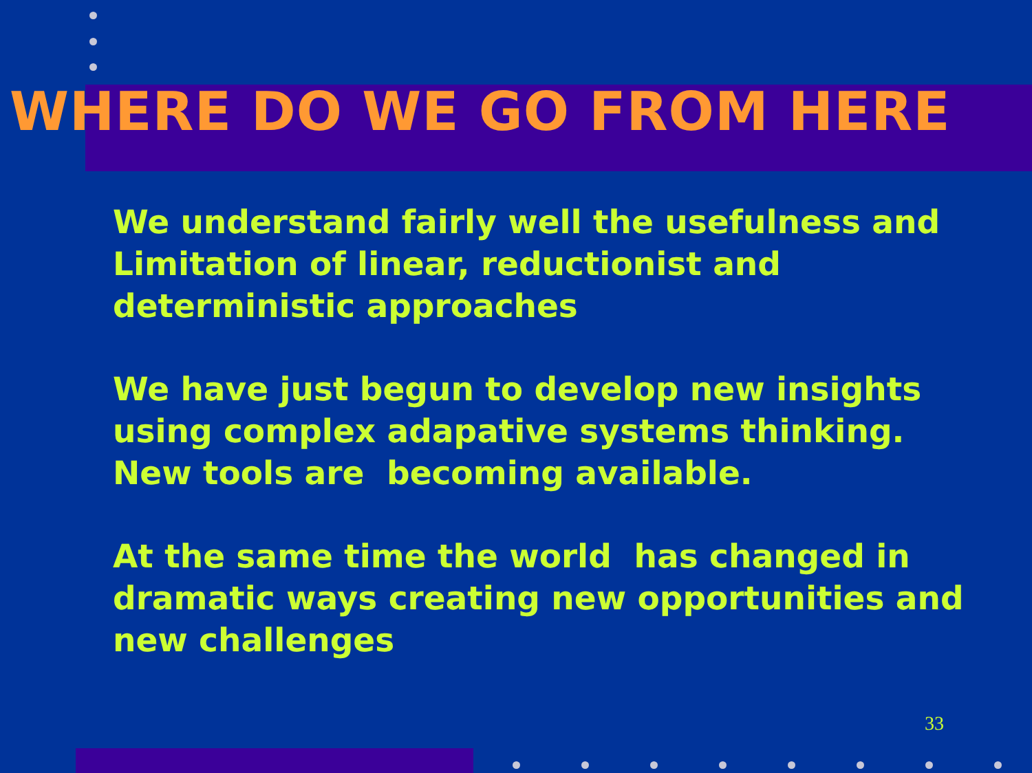WHERE DO WE GO FROM HERE
We understand fairly well the usefulness and Limitation of linear, reductionist and deterministic approaches
We have just begun to develop new insights using complex adapative systems thinking. New tools are becoming available.
At the same time the world has changed in dramatic ways creating new opportunities and new challenges
33